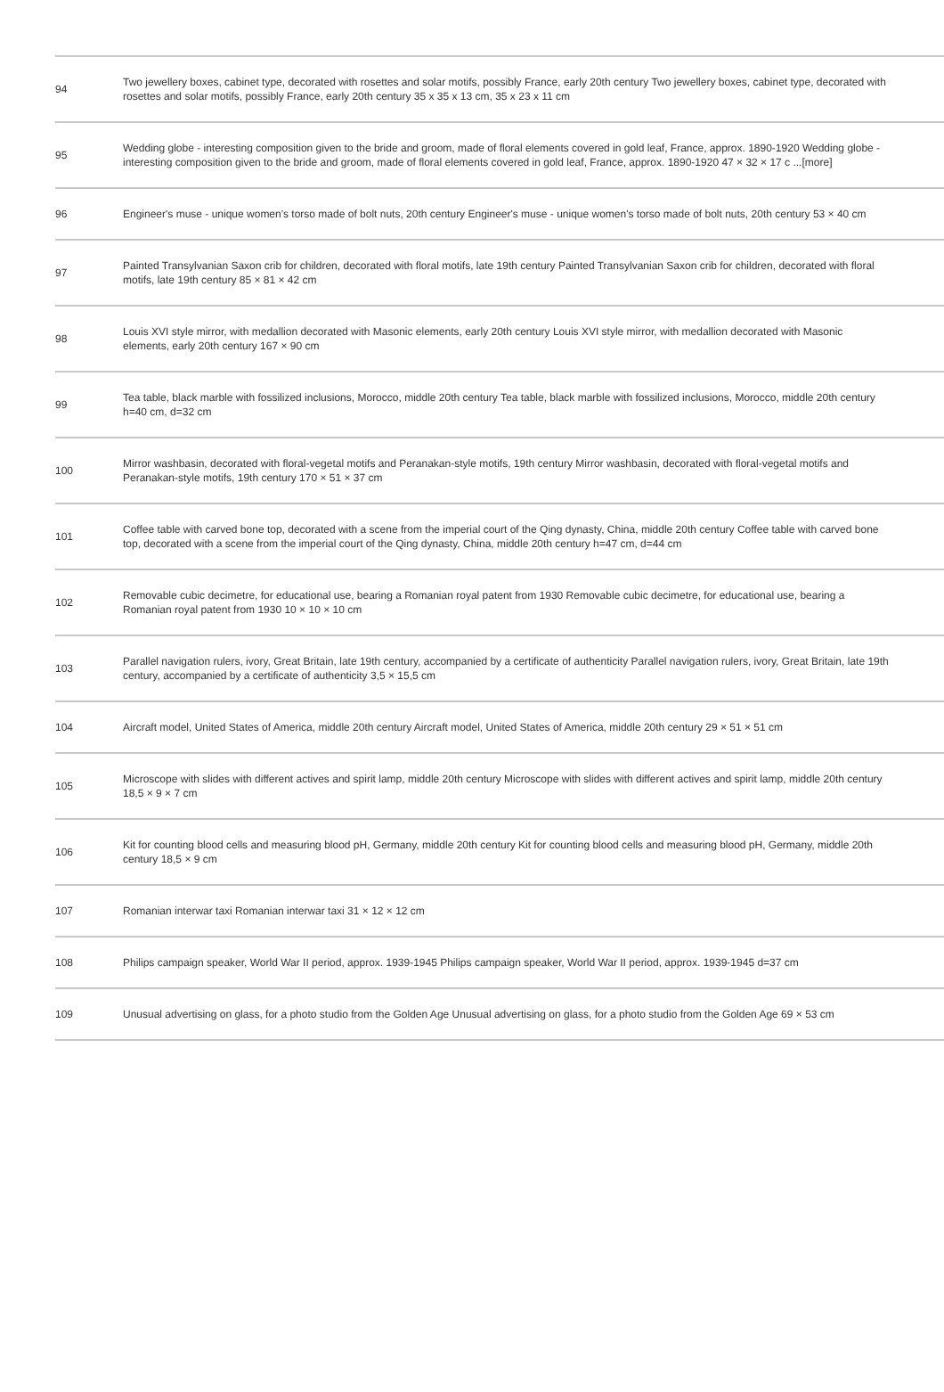| 94 | Two jewellery boxes, cabinet type, decorated with rosettes and solar motifs, possibly France, early 20th century Two jewellery boxes, cabinet type, decorated with rosettes and solar motifs, possibly France, early 20th century 35 x 35 x 13 cm, 35 x 23 x 11 cm |
| 95 | Wedding globe - interesting composition given to the bride and groom, made of floral elements covered in gold leaf, France, approx. 1890-1920 Wedding globe - interesting composition given to the bride and groom, made of floral elements covered in gold leaf, France, approx. 1890-1920 47 × 32 × 17 c ...[more] |
| 96 | Engineer's muse - unique women's torso made of bolt nuts, 20th century Engineer's muse - unique women's torso made of bolt nuts, 20th century 53 × 40 cm |
| 97 | Painted Transylvanian Saxon crib for children, decorated with floral motifs, late 19th century Painted Transylvanian Saxon crib for children, decorated with floral motifs, late 19th century 85 × 81 × 42 cm |
| 98 | Louis XVI style mirror, with medallion decorated with Masonic elements, early 20th century Louis XVI style mirror, with medallion decorated with Masonic elements, early 20th century 167 × 90 cm |
| 99 | Tea table, black marble with fossilized inclusions, Morocco, middle 20th century Tea table, black marble with fossilized inclusions, Morocco, middle 20th century h=40 cm, d=32 cm |
| 100 | Mirror washbasin, decorated with floral-vegetal motifs and Peranakan-style motifs, 19th century Mirror washbasin, decorated with floral-vegetal motifs and Peranakan-style motifs, 19th century 170 × 51 × 37 cm |
| 101 | Coffee table with carved bone top, decorated with a scene from the imperial court of the Qing dynasty, China, middle 20th century Coffee table with carved bone top, decorated with a scene from the imperial court of the Qing dynasty, China, middle 20th century h=47 cm, d=44 cm |
| 102 | Removable cubic decimetre, for educational use, bearing a Romanian royal patent from 1930 Removable cubic decimetre, for educational use, bearing a Romanian royal patent from 1930 10 × 10 × 10 cm |
| 103 | Parallel navigation rulers, ivory, Great Britain, late 19th century, accompanied by a certificate of authenticity Parallel navigation rulers, ivory, Great Britain, late 19th century, accompanied by a certificate of authenticity 3,5 × 15,5 cm |
| 104 | Aircraft model, United States of America, middle 20th century Aircraft model, United States of America, middle 20th century 29 × 51 × 51 cm |
| 105 | Microscope with slides with different actives and spirit lamp, middle 20th century Microscope with slides with different actives and spirit lamp, middle 20th century 18,5 × 9 × 7 cm |
| 106 | Kit for counting blood cells and measuring blood pH, Germany, middle 20th century Kit for counting blood cells and measuring blood pH, Germany, middle 20th century 18,5 × 9 cm |
| 107 | Romanian interwar taxi Romanian interwar taxi 31 × 12 × 12 cm |
| 108 | Philips campaign speaker, World War II period, approx. 1939-1945 Philips campaign speaker, World War II period, approx. 1939-1945 d=37 cm |
| 109 | Unusual advertising on glass, for a photo studio from the Golden Age Unusual advertising on glass, for a photo studio from the Golden Age 69 × 53 cm |